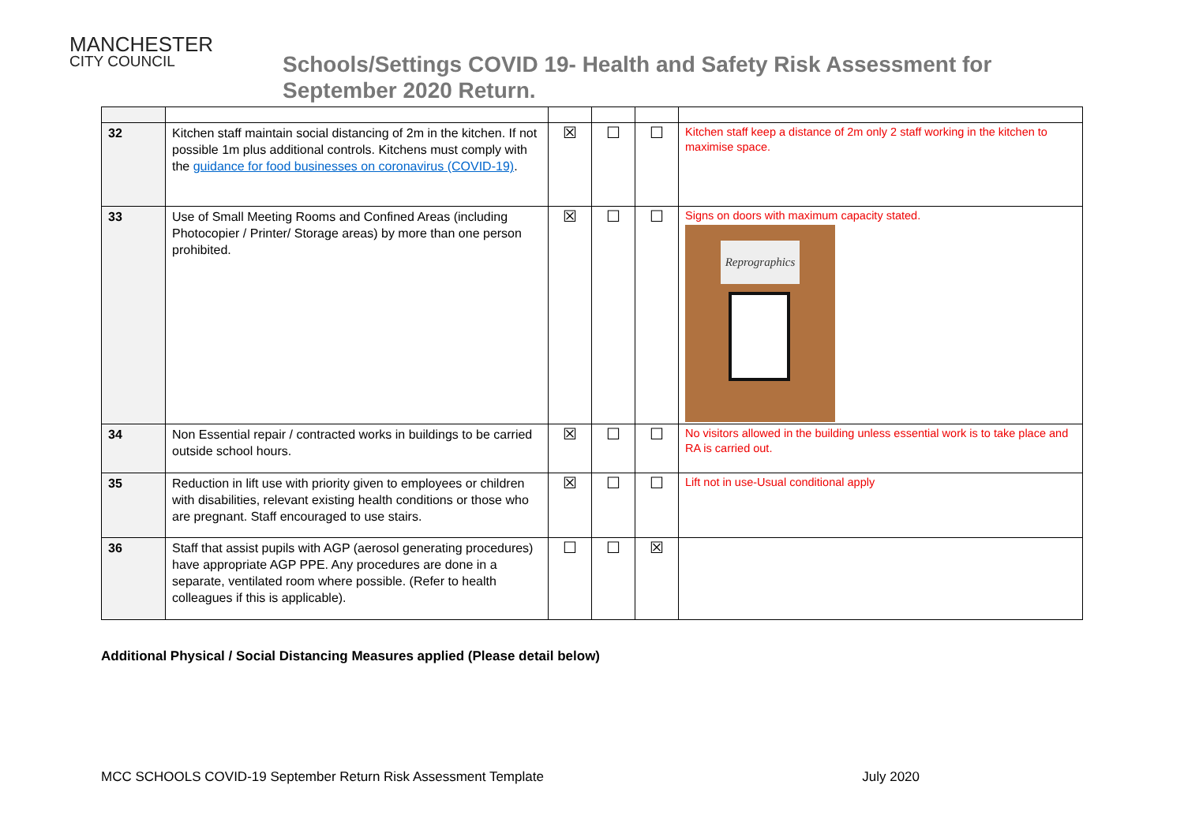MANCHESTER
CITY COUNCIL
Schools/Settings COVID 19- Health and Safety Risk Assessment for
September 2020 Return.
| 32 | Kitchen staff maintain social distancing of 2m in the kitchen. If not possible 1m plus additional controls. Kitchens must comply with the guidance for food businesses on coronavirus (COVID-19) . | ☒ | ☐ | ☐ | Kitchen staff keep a distance of 2m only 2 staff working in the kitchen to maximise space. |
| 33 | Use of Small Meeting Rooms and Confined Areas (including Photocopier / Printer/ Storage areas) by more than one person prohibited. | ☒ | ☐ | ☐ | Signs on doors with maximum capacity stated. Reprographics |
| 34 | Non Essential repair / contracted works in buildings to be carried outside school hours. | ☒ | ☐ | ☐ | No visitors allowed in the building unless essential work is to take place and RA is carried out. |
| 35 | Reduction in lift use with priority given to employees or children with disabilities, relevant existing health conditions or those who are pregnant. Staff encouraged to use stairs. | ☒ | ☐ | ☐ | Lift not in use-Usual conditional apply |
| 36 | Staff that assist pupils with AGP (aerosol generating procedures) have appropriate AGP PPE. Any procedures are done in a separate, ventilated room where possible. (Refer to health colleagues if this is applicable). | ☐ | ☐ | ☒ | |
Additional Physical / Social Distancing Measures applied (Please detail below)
MCC SCHOOLS COVID-19 September Return Risk Assessment Template July 2020